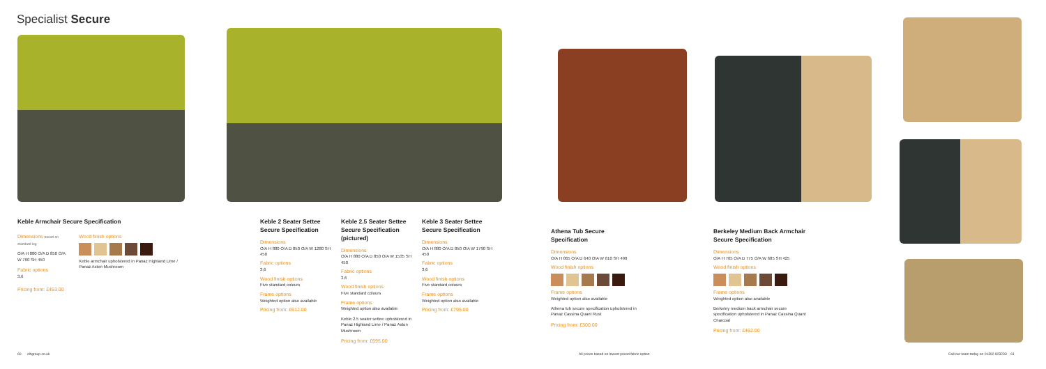Specialist Secure
Keble Armchair Secure Specification
Dimensions based on standard leg
O/A H 880 O/A D 850 O/A W 760 SH 450
Fabric options
3,6
Pricing from: £453.00
Wood finish options
Keble armchair upholstered in Panaz Highland Lime / Panaz Aston Mushroom
Keble 2 Seater Settee Secure Specification
Dimensions
O/A H 880 O/A D 850 O/A W 1280 SH 450
Fabric options
3,6
Wood finish options
Five standard colours
Frame options
Weighted option also available
Pricing from: £612.00
Keble 2.5 Seater Settee Secure Specification (pictured)
Dimensions
O/A H 880 O/A D 850 O/A W 1535 SH 450
Fabric options
3,6
Wood finish options
Five standard colours
Frame options
Weighted option also available
Keble 2.5 seater settee upholstered in Panaz Highland Lime / Panaz Aston Mushroom
Pricing from: £695.00
Keble 3 Seater Settee Secure Specification
Dimensions
O/A H 880 O/A D 850 O/A W 1790 SH 450
Fabric options
3,6
Wood finish options
Five standard colours
Frame options
Weighted option also available
Pricing from: £795.00
Athena Tub Secure Specification
Dimensions
O/A H 865 O/A D 640 O/A W 610 SH 490
Wood finish options
Frame options
Weighted option also available
Athena tub secure specification upholstered in Panaz Cassina Quant Rust
Pricing from: £300.00
Berkeley Medium Back Armchair Secure Specification
Dimensions
O/A H 765 O/A D 775 O/A W 685 SH 425
Wood finish options
Frame options
Weighted option also available
Berkeley medium back armchair secure specification upholstered in Panaz Cassina Quant Charcoal
Pricing from: £462.00
60 clhgroup.co.uk
All prices based on lowest priced fabric option
Call our team today on 01392 823233 61